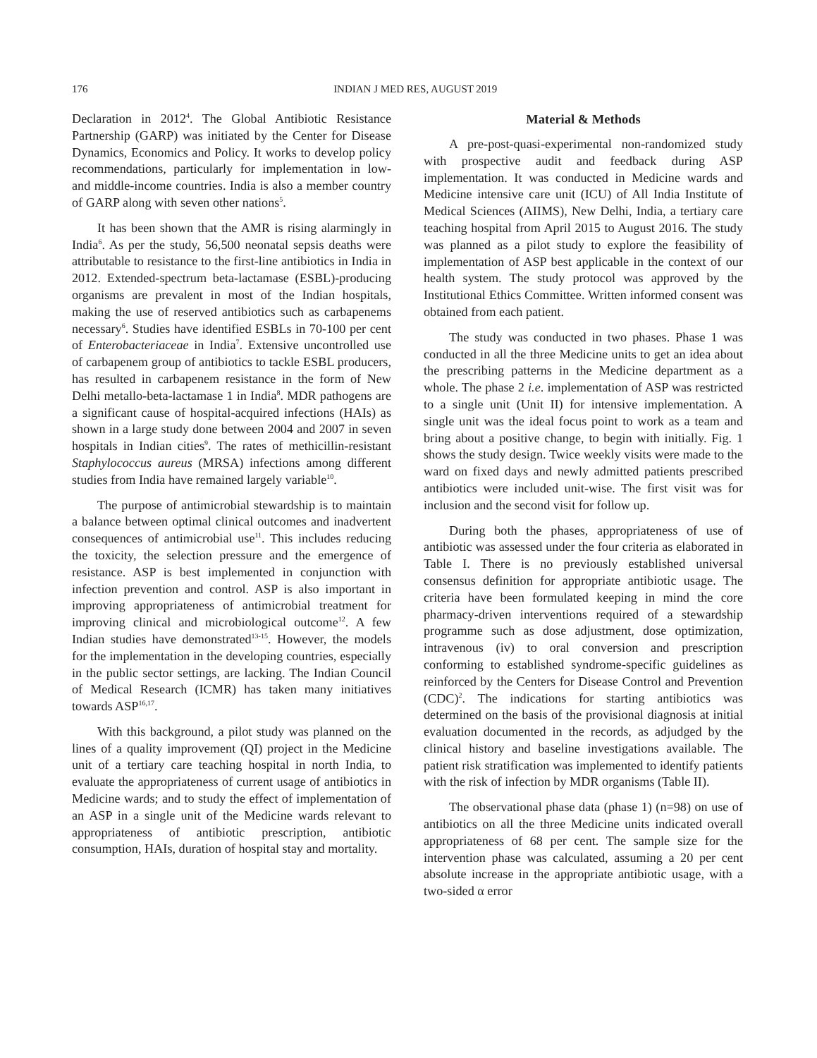176 INDIAN J MED RES, AUGUST 2019
Declaration in 2012<sup>4</sup>. The Global Antibiotic Resistance Partnership (GARP) was initiated by the Center for Disease Dynamics, Economics and Policy. It works to develop policy recommendations, particularly for implementation in low- and middle-income countries. India is also a member country of GARP along with seven other nations<sup>5</sup>.
It has been shown that the AMR is rising alarmingly in India<sup>6</sup>. As per the study, 56,500 neonatal sepsis deaths were attributable to resistance to the first-line antibiotics in India in 2012. Extended-spectrum beta-lactamase (ESBL)-producing organisms are prevalent in most of the Indian hospitals, making the use of reserved antibiotics such as carbapenems necessary<sup>6</sup>. Studies have identified ESBLs in 70-100 per cent of Enterobacteriaceae in India<sup>7</sup>. Extensive uncontrolled use of carbapenem group of antibiotics to tackle ESBL producers, has resulted in carbapenem resistance in the form of New Delhi metallo-beta-lactamase 1 in India<sup>8</sup>. MDR pathogens are a significant cause of hospital-acquired infections (HAIs) as shown in a large study done between 2004 and 2007 in seven hospitals in Indian cities<sup>9</sup>. The rates of methicillin-resistant Staphylococcus aureus (MRSA) infections among different studies from India have remained largely variable<sup>10</sup>.
The purpose of antimicrobial stewardship is to maintain a balance between optimal clinical outcomes and inadvertent consequences of antimicrobial use<sup>11</sup>. This includes reducing the toxicity, the selection pressure and the emergence of resistance. ASP is best implemented in conjunction with infection prevention and control. ASP is also important in improving appropriateness of antimicrobial treatment for improving clinical and microbiological outcome<sup>12</sup>. A few Indian studies have demonstrated<sup>13-15</sup>. However, the models for the implementation in the developing countries, especially in the public sector settings, are lacking. The Indian Council of Medical Research (ICMR) has taken many initiatives towards ASP<sup>16,17</sup>.
With this background, a pilot study was planned on the lines of a quality improvement (QI) project in the Medicine unit of a tertiary care teaching hospital in north India, to evaluate the appropriateness of current usage of antibiotics in Medicine wards; and to study the effect of implementation of an ASP in a single unit of the Medicine wards relevant to appropriateness of antibiotic prescription, antibiotic consumption, HAIs, duration of hospital stay and mortality.
Material & Methods
A pre-post-quasi-experimental non-randomized study with prospective audit and feedback during ASP implementation. It was conducted in Medicine wards and Medicine intensive care unit (ICU) of All India Institute of Medical Sciences (AIIMS), New Delhi, India, a tertiary care teaching hospital from April 2015 to August 2016. The study was planned as a pilot study to explore the feasibility of implementation of ASP best applicable in the context of our health system. The study protocol was approved by the Institutional Ethics Committee. Written informed consent was obtained from each patient.
The study was conducted in two phases. Phase 1 was conducted in all the three Medicine units to get an idea about the prescribing patterns in the Medicine department as a whole. The phase 2 i.e. implementation of ASP was restricted to a single unit (Unit II) for intensive implementation. A single unit was the ideal focus point to work as a team and bring about a positive change, to begin with initially. Fig. 1 shows the study design. Twice weekly visits were made to the ward on fixed days and newly admitted patients prescribed antibiotics were included unit-wise. The first visit was for inclusion and the second visit for follow up.
During both the phases, appropriateness of use of antibiotic was assessed under the four criteria as elaborated in Table I. There is no previously established universal consensus definition for appropriate antibiotic usage. The criteria have been formulated keeping in mind the core pharmacy-driven interventions required of a stewardship programme such as dose adjustment, dose optimization, intravenous (iv) to oral conversion and prescription conforming to established syndrome-specific guidelines as reinforced by the Centers for Disease Control and Prevention (CDC)<sup>2</sup>. The indications for starting antibiotics was determined on the basis of the provisional diagnosis at initial evaluation documented in the records, as adjudged by the clinical history and baseline investigations available. The patient risk stratification was implemented to identify patients with the risk of infection by MDR organisms (Table II).
The observational phase data (phase 1) (n=98) on use of antibiotics on all the three Medicine units indicated overall appropriateness of 68 per cent. The sample size for the intervention phase was calculated, assuming a 20 per cent absolute increase in the appropriate antibiotic usage, with a two-sided α error